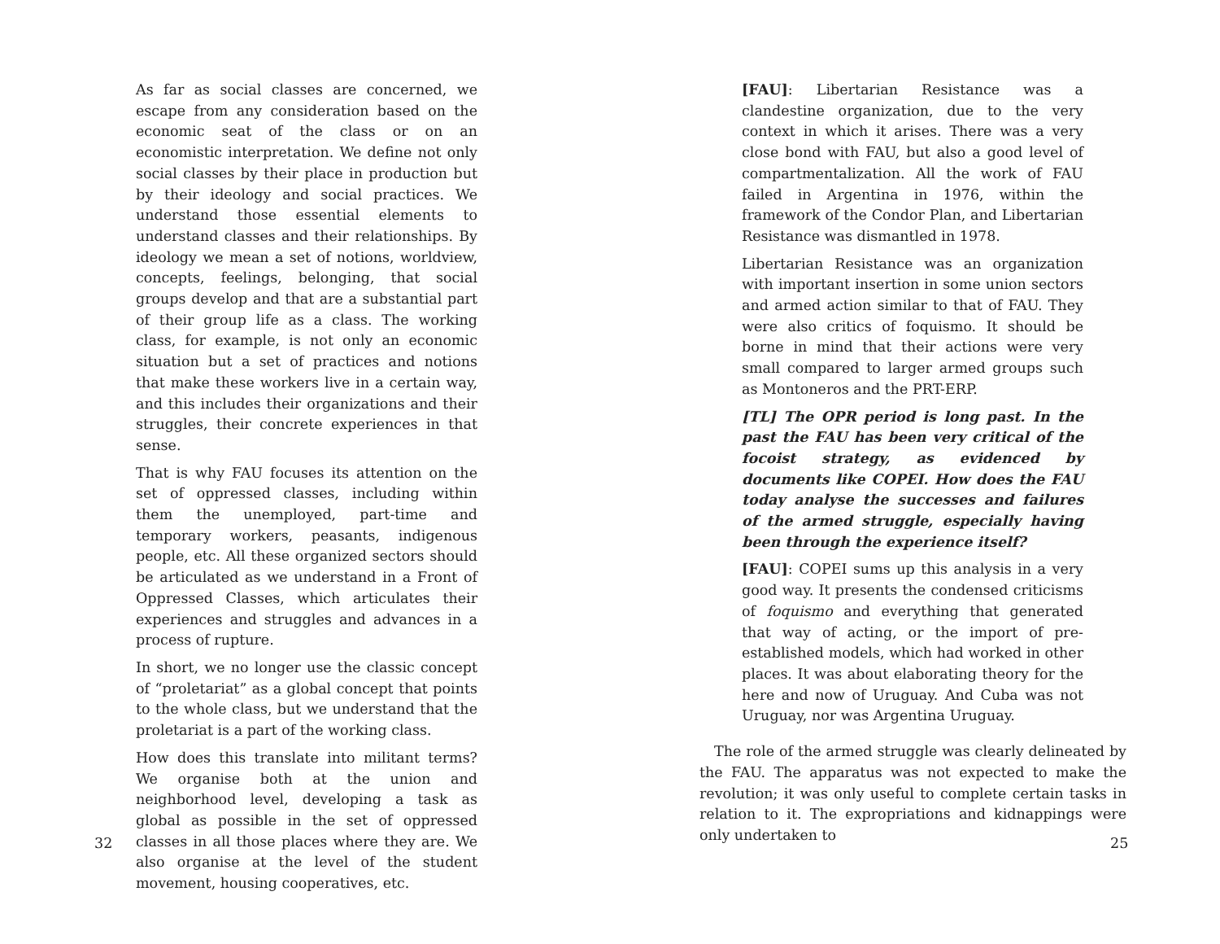As far as social classes are concerned, we escape from any consideration based on the economic seat of the class or on an economistic interpretation. We define not only social classes by their place in production but by their ideology and social practices. We understand those essential elements to understand classes and their relationships. By ideology we mean a set of notions, worldview, concepts, feelings, belonging, that social groups develop and that are a substantial part of their group life as a class. The working class, for example, is not only an economic situation but a set of practices and notions that make these workers live in a certain way, and this includes their organizations and their struggles, their concrete experiences in that sense.
That is why FAU focuses its attention on the set of oppressed classes, including within them the unemployed, part-time and temporary workers, peasants, indigenous people, etc. All these organized sectors should be articulated as we understand in a Front of Oppressed Classes, which articulates their experiences and struggles and advances in a process of rupture.
In short, we no longer use the classic concept of “proletariat” as a global concept that points to the whole class, but we understand that the proletariat is a part of the working class.
How does this translate into militant terms? We organise both at the union and neighborhood level, developing a task as global as possible in the set of oppressed classes in all those places where they are. We also organise at the level of the student movement, housing cooperatives, etc.
32
[FAU]: Libertarian Resistance was a clandestine organization, due to the very context in which it arises. There was a very close bond with FAU, but also a good level of compartmentalization. All the work of FAU failed in Argentina in 1976, within the framework of the Condor Plan, and Libertarian Resistance was dismantled in 1978.
Libertarian Resistance was an organization with important insertion in some union sectors and armed action similar to that of FAU. They were also critics of foquismo. It should be borne in mind that their actions were very small compared to larger armed groups such as Montoneros and the PRT-ERP.
[TL] The OPR period is long past. In the past the FAU has been very critical of the focoist strategy, as evidenced by documents like COPEI. How does the FAU today analyse the successes and failures of the armed struggle, especially having been through the experience itself?
[FAU]: COPEI sums up this analysis in a very good way. It presents the condensed criticisms of foquismo and everything that generated that way of acting, or the import of pre-established models, which had worked in other places. It was about elaborating theory for the here and now of Uruguay. And Cuba was not Uruguay, nor was Argentina Uruguay.
The role of the armed struggle was clearly delineated by the FAU. The apparatus was not expected to make the revolution; it was only useful to complete certain tasks in relation to it. The expropriations and kidnappings were only undertaken to
25